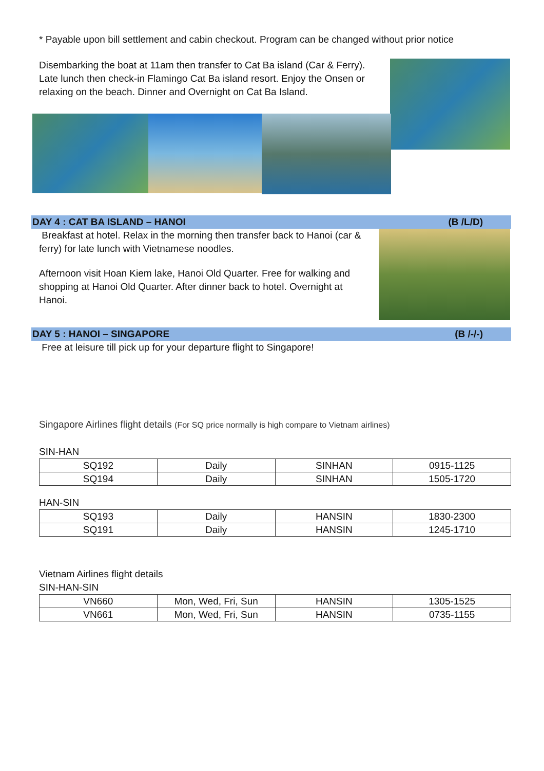* Payable upon bill settlement and cabin checkout. Program can be changed without prior notice
Disembarking the boat at 11am then transfer to Cat Ba island (Car & Ferry). Late lunch then check-in Flamingo Cat Ba island resort. Enjoy the Onsen or relaxing on the beach. Dinner and Overnight on Cat Ba Island.
DAY 4 : CAT BA ISLAND – HANOI (B /L/D)
Breakfast at hotel. Relax in the morning then transfer back to Hanoi (car & ferry) for late lunch with Vietnamese noodles.
Afternoon visit Hoan Kiem lake, Hanoi Old Quarter. Free for walking and shopping at Hanoi Old Quarter. After dinner back to hotel. Overnight at Hanoi.
DAY 5 : HANOI – SINGAPORE (B /-/-)
Free at leisure till pick up for your departure flight to Singapore!
Singapore Airlines flight details (For SQ price normally is high compare to Vietnam airlines)
SIN-HAN
| SQ192 | Daily | SINHAN | 0915-1125 |
| SQ194 | Daily | SINHAN | 1505-1720 |
HAN-SIN
| SQ193 | Daily | HANSIN | 1830-2300 |
| SQ191 | Daily | HANSIN | 1245-1710 |
Vietnam Airlines flight details
SIN-HAN-SIN
| VN660 | Mon, Wed, Fri, Sun | HANSIN | 1305-1525 |
| VN661 | Mon, Wed, Fri, Sun | HANSIN | 0735-1155 |